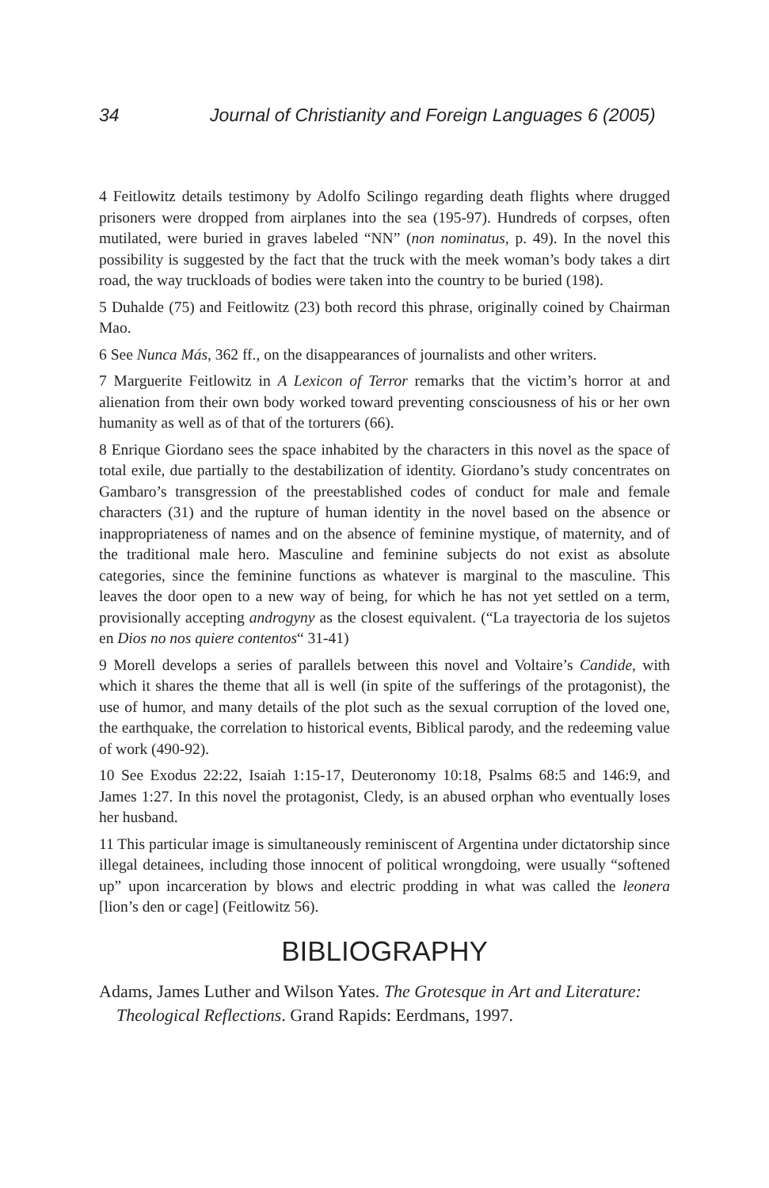34 Journal of Christianity and Foreign Languages 6 (2005)
4 Feitlowitz details testimony by Adolfo Scilingo regarding death flights where drugged prisoners were dropped from airplanes into the sea (195-97). Hundreds of corpses, often mutilated, were buried in graves labeled “NN” (non nominatus, p. 49). In the novel this possibility is suggested by the fact that the truck with the meek woman’s body takes a dirt road, the way truckloads of bodies were taken into the country to be buried (198).
5 Duhalde (75) and Feitlowitz (23) both record this phrase, originally coined by Chairman Mao.
6 See Nunca Más, 362 ff., on the disappearances of journalists and other writers.
7 Marguerite Feitlowitz in A Lexicon of Terror remarks that the victim’s horror at and alienation from their own body worked toward preventing consciousness of his or her own humanity as well as of that of the torturers (66).
8 Enrique Giordano sees the space inhabited by the characters in this novel as the space of total exile, due partially to the destabilization of identity. Giordano’s study concentrates on Gambaro’s transgression of the preestablished codes of conduct for male and female characters (31) and the rupture of human identity in the novel based on the absence or inappropriateness of names and on the absence of feminine mystique, of maternity, and of the traditional male hero. Masculine and feminine subjects do not exist as absolute categories, since the feminine functions as whatever is marginal to the masculine. This leaves the door open to a new way of being, for which he has not yet settled on a term, provisionally accepting androgyny as the closest equivalent. (“La trayectoria de los sujetos en Dios no nos quiere contentos“ 31-41)
9 Morell develops a series of parallels between this novel and Voltaire’s Candide, with which it shares the theme that all is well (in spite of the sufferings of the protagonist), the use of humor, and many details of the plot such as the sexual corruption of the loved one, the earthquake, the correlation to historical events, Biblical parody, and the redeeming value of work (490-92).
10 See Exodus 22:22, Isaiah 1:15-17, Deuteronomy 10:18, Psalms 68:5 and 146:9, and James 1:27. In this novel the protagonist, Cledy, is an abused orphan who eventually loses her husband.
11 This particular image is simultaneously reminiscent of Argentina under dictatorship since illegal detainees, including those innocent of political wrongdoing, were usually “softened up” upon incarceration by blows and electric prodding in what was called the leonera [lion’s den or cage] (Feitlowitz 56).
BIBLIOGRAPHY
Adams, James Luther and Wilson Yates. The Grotesque in Art and Literature: Theological Reflections. Grand Rapids: Eerdmans, 1997.